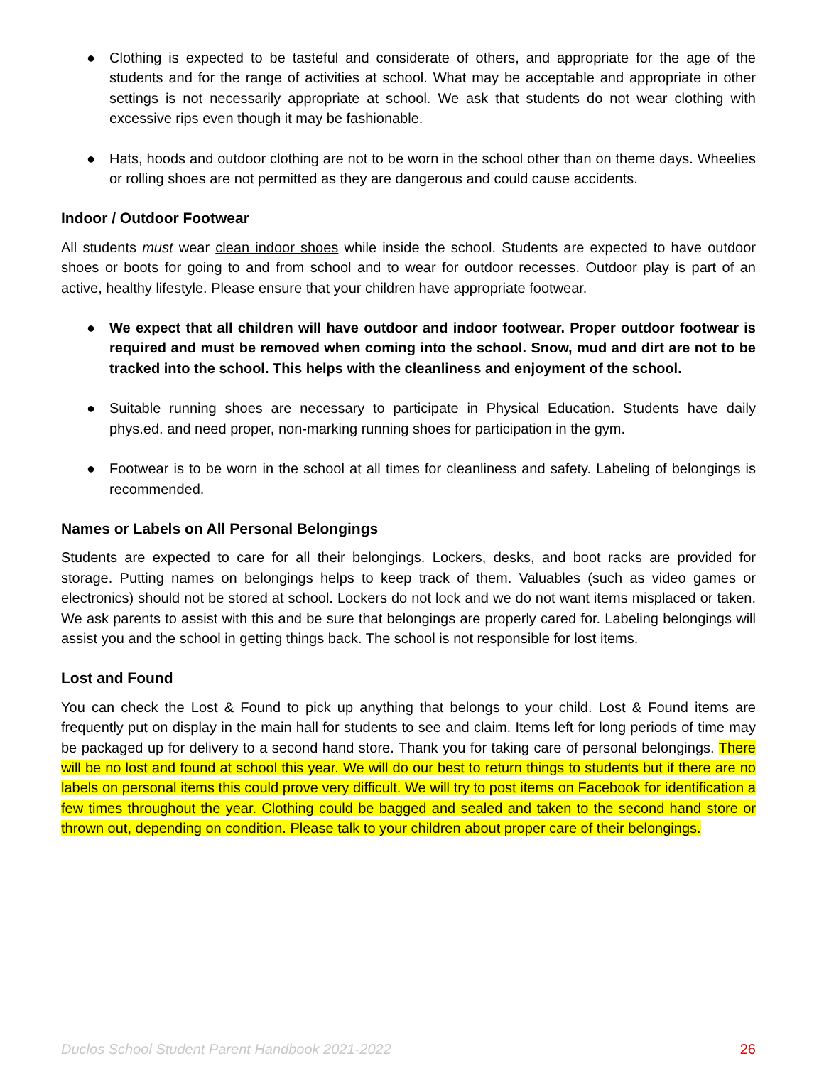● Clothing is expected to be tasteful and considerate of others, and appropriate for the age of the students and for the range of activities at school. What may be acceptable and appropriate in other settings is not necessarily appropriate at school. We ask that students do not wear clothing with excessive rips even though it may be fashionable.
● Hats, hoods and outdoor clothing are not to be worn in the school other than on theme days. Wheelies or rolling shoes are not permitted as they are dangerous and could cause accidents.
Indoor / Outdoor Footwear
All students must wear clean indoor shoes while inside the school. Students are expected to have outdoor shoes or boots for going to and from school and to wear for outdoor recesses. Outdoor play is part of an active, healthy lifestyle. Please ensure that your children have appropriate footwear.
● We expect that all children will have outdoor and indoor footwear. Proper outdoor footwear is required and must be removed when coming into the school. Snow, mud and dirt are not to be tracked into the school. This helps with the cleanliness and enjoyment of the school.
● Suitable running shoes are necessary to participate in Physical Education. Students have daily phys.ed. and need proper, non-marking running shoes for participation in the gym.
● Footwear is to be worn in the school at all times for cleanliness and safety. Labeling of belongings is recommended.
Names or Labels on All Personal Belongings
Students are expected to care for all their belongings. Lockers, desks, and boot racks are provided for storage. Putting names on belongings helps to keep track of them. Valuables (such as video games or electronics) should not be stored at school. Lockers do not lock and we do not want items misplaced or taken. We ask parents to assist with this and be sure that belongings are properly cared for. Labeling belongings will assist you and the school in getting things back. The school is not responsible for lost items.
Lost and Found
You can check the Lost & Found to pick up anything that belongs to your child. Lost & Found items are frequently put on display in the main hall for students to see and claim. Items left for long periods of time may be packaged up for delivery to a second hand store. Thank you for taking care of personal belongings. There will be no lost and found at school this year. We will do our best to return things to students but if there are no labels on personal items this could prove very difficult. We will try to post items on Facebook for identification a few times throughout the year. Clothing could be bagged and sealed and taken to the second hand store or thrown out, depending on condition. Please talk to your children about proper care of their belongings.
Duclos School Student Parent Handbook 2021-2022 26